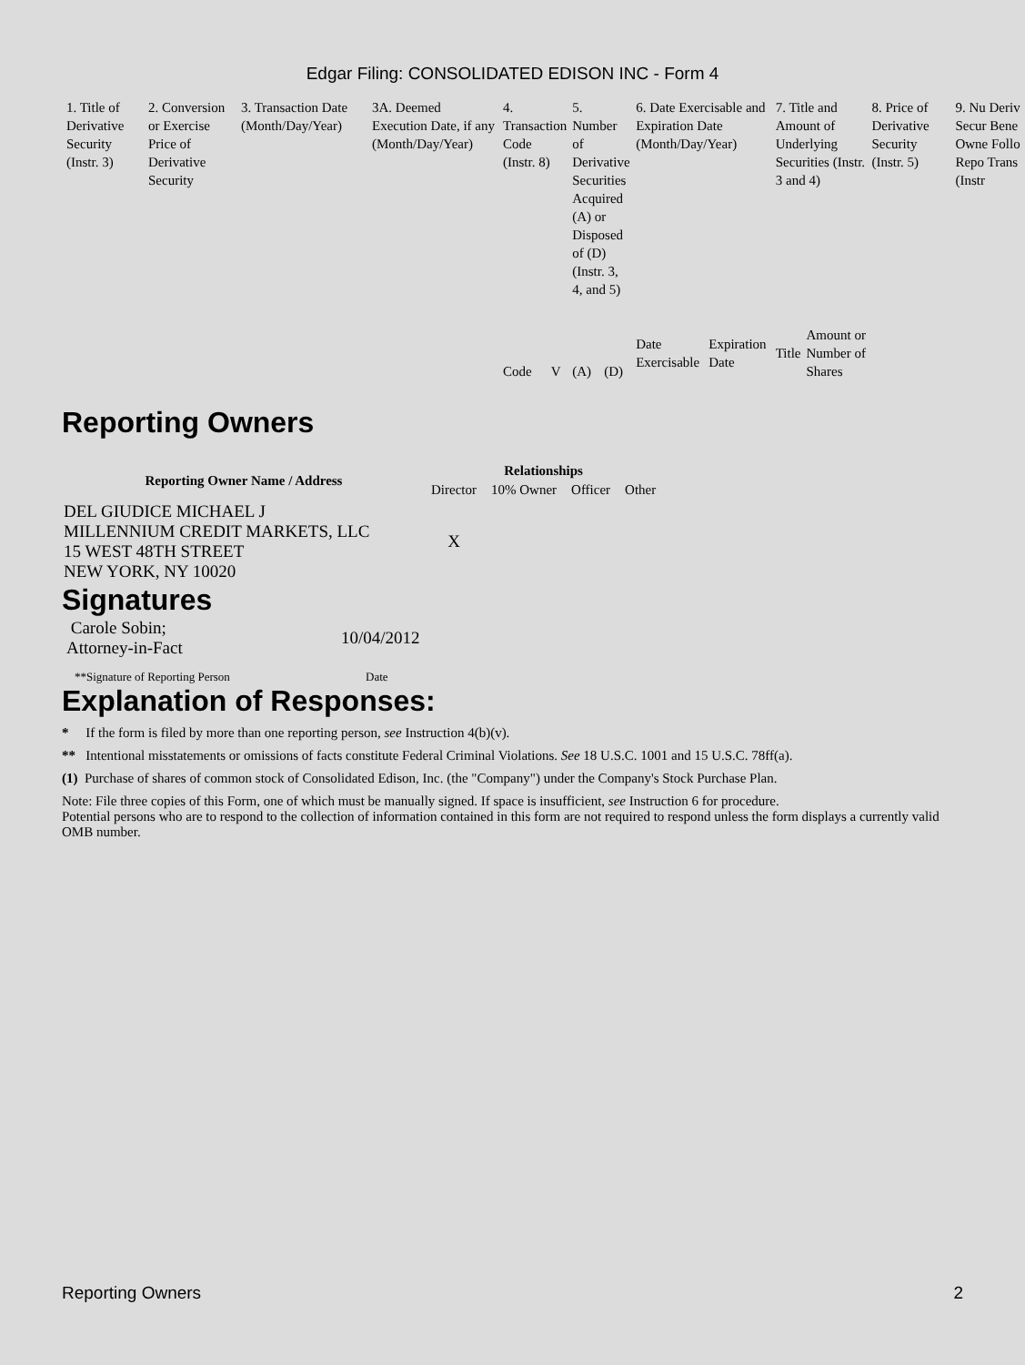Edgar Filing: CONSOLIDATED EDISON INC - Form 4
| 1. Title of Derivative Security (Instr. 3) | 2. Conversion or Exercise Price of Derivative Security | 3. Transaction Date (Month/Day/Year) | 3A. Deemed Execution Date, if any (Month/Day/Year) | 4. Transaction Code (Instr. 8) | | 5. Number of Derivative Securities Acquired (A) or Disposed of (D) (Instr. 3, 4, and 5) | | 6. Date Exercisable and Expiration Date (Month/Day/Year) | | 7. Title and Amount of Underlying Securities (Instr. 3 and 4) | | 8. Price of Derivative Security (Instr. 5) | 9. Nu Deriv Secur Bene Owne Follo Repo Trans (Instr |
| | | | | Code | V | (A) | (D) | Date Exercisable | Expiration Date | Title | Amount or Number of Shares | | |
Reporting Owners
| Reporting Owner Name / Address | Relationships | | | |
| --- | --- | --- | --- | --- |
| | Director | 10% Owner | Officer | Other |
| DEL GIUDICE MICHAEL J MILLENNIUM CREDIT MARKETS, LLC 15 WEST 48TH STREET NEW YORK, NY 10020 | X | | | |
Signatures
| Carole Sobin; Attorney-in-Fact | 10/04/2012 |
| **Signature of Reporting Person | Date |
Explanation of Responses:
* If the form is filed by more than one reporting person, see Instruction 4(b)(v).
** Intentional misstatements or omissions of facts constitute Federal Criminal Violations. See 18 U.S.C. 1001 and 15 U.S.C. 78ff(a).
(1) Purchase of shares of common stock of Consolidated Edison, Inc. (the "Company") under the Company's Stock Purchase Plan.
Note: File three copies of this Form, one of which must be manually signed. If space is insufficient, see Instruction 6 for procedure.
Potential persons who are to respond to the collection of information contained in this form are not required to respond unless the form displays a currently valid OMB number.
Reporting Owners 2